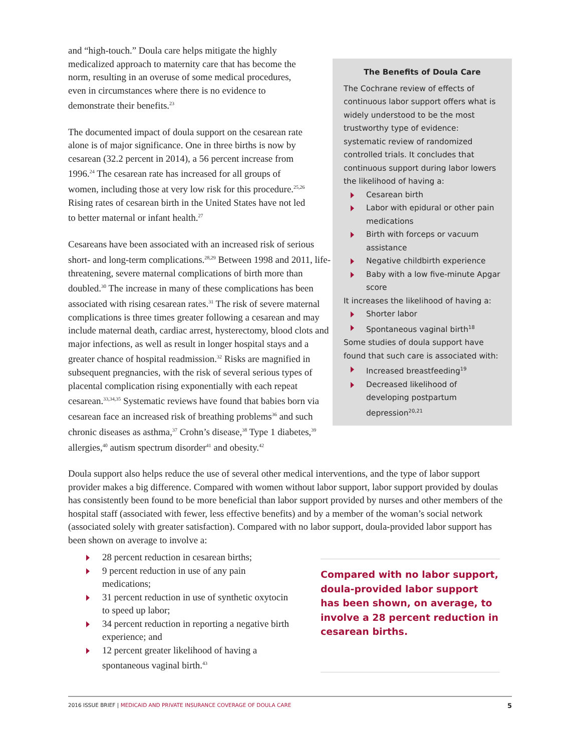The Benefits of Doula Care
The Cochrane review of effects of continuous labor support offers what is widely understood to be the most trustworthy type of evidence: systematic review of randomized controlled trials. It concludes that continuous support during labor lowers the likelihood of having a:
Cesarean birth
Labor with epidural or other pain medications
Birth with forceps or vacuum assistance
Negative childbirth experience
Baby with a low five-minute Apgar score
It increases the likelihood of having a:
Shorter labor
Spontaneous vaginal birth<sup>18</sup>
Some studies of doula support have found that such care is associated with:
Increased breastfeeding<sup>19</sup>
Decreased likelihood of developing postpartum depression<sup>20,21</sup>
and “high-touch.” Doula care helps mitigate the highly medicalized approach to maternity care that has become the norm, resulting in an overuse of some medical procedures, even in circumstances where there is no evidence to demonstrate their benefits.<sup>23</sup>
The documented impact of doula support on the cesarean rate alone is of major significance. One in three births is now by cesarean (32.2 percent in 2014), a 56 percent increase from 1996.<sup>24</sup> The cesarean rate has increased for all groups of women, including those at very low risk for this procedure.<sup>25,26</sup> Rising rates of cesarean birth in the United States have not led to better maternal or infant health.<sup>27</sup>
Cesareans have been associated with an increased risk of serious short- and long-term complications.<sup>28,29</sup> Between 1998 and 2011, life-threatening, severe maternal complications of birth more than doubled.<sup>30</sup> The increase in many of these complications has been associated with rising cesarean rates.<sup>31</sup> The risk of severe maternal complications is three times greater following a cesarean and may include maternal death, cardiac arrest, hysterectomy, blood clots and major infections, as well as result in longer hospital stays and a greater chance of hospital readmission.<sup>32</sup> Risks are magnified in subsequent pregnancies, with the risk of several serious types of placental complication rising exponentially with each repeat cesarean.<sup>33,34,35</sup> Systematic reviews have found that babies born via cesarean face an increased risk of breathing problems<sup>36</sup> and such chronic diseases as asthma,<sup>37</sup> Crohn’s disease,<sup>38</sup> Type 1 diabetes,<sup>39</sup> allergies,<sup>40</sup> autism spectrum disorder<sup>41</sup> and obesity.<sup>42</sup>
Doula support also helps reduce the use of several other medical interventions, and the type of labor support provider makes a big difference. Compared with women without labor support, labor support provided by doulas has consistently been found to be more beneficial than labor support provided by nurses and other members of the hospital staff (associated with fewer, less effective benefits) and by a member of the woman’s social network (associated solely with greater satisfaction). Compared with no labor support, doula-provided labor support has been shown on average to involve a:
28 percent reduction in cesarean births;
9 percent reduction in use of any pain medications;
31 percent reduction in use of synthetic oxytocin to speed up labor;
34 percent reduction in reporting a negative birth experience; and
12 percent greater likelihood of having a spontaneous vaginal birth.<sup>43</sup>
Compared with no labor support, doula-provided labor support has been shown, on average, to involve a 28 percent reduction in cesarean births.
2016 ISSUE BRIEF | MEDICAID AND PRIVATE INSURANCE COVERAGE OF DOULA CARE 5